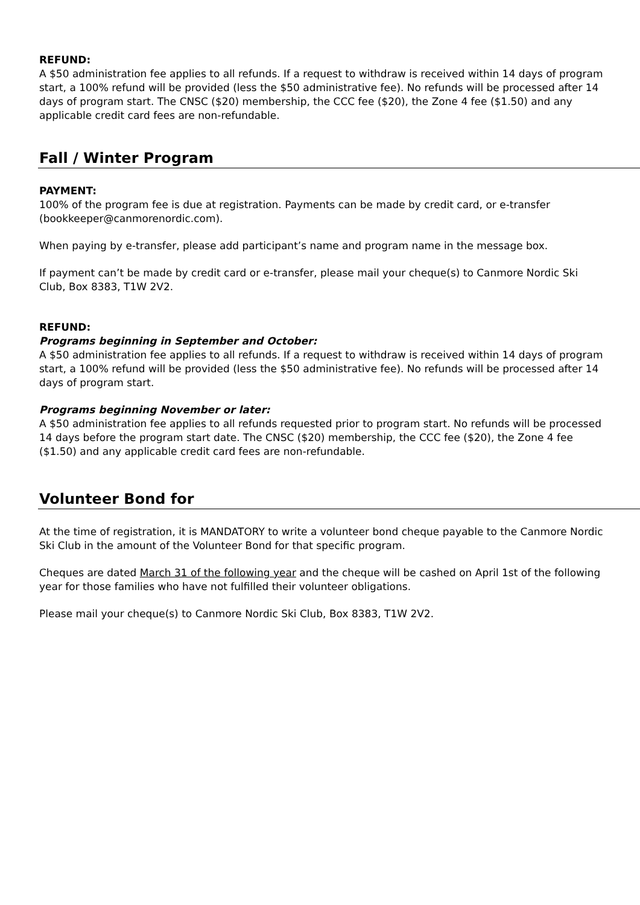REFUND:
A $50 administration fee applies to all refunds. If a request to withdraw is received within 14 days of program start, a 100% refund will be provided (less the $50 administrative fee). No refunds will be processed after 14 days of program start. The CNSC ($20) membership, the CCC fee ($20), the Zone 4 fee ($1.50) and any applicable credit card fees are non-refundable.
Fall / Winter Program
PAYMENT:
100% of the program fee is due at registration. Payments can be made by credit card, or e-transfer (bookkeeper@canmorenordic.com).
When paying by e-transfer, please add participant’s name and program name in the message box.
If payment can’t be made by credit card or e-transfer, please mail your cheque(s) to Canmore Nordic Ski Club, Box 8383, T1W 2V2.
REFUND:
Programs beginning in September and October:
A $50 administration fee applies to all refunds. If a request to withdraw is received within 14 days of program start, a 100% refund will be provided (less the $50 administrative fee). No refunds will be processed after 14 days of program start.
Programs beginning November or later:
A $50 administration fee applies to all refunds requested prior to program start. No refunds will be processed 14 days before the program start date. The CNSC ($20) membership, the CCC fee ($20), the Zone 4 fee ($1.50) and any applicable credit card fees are non-refundable.
Volunteer Bond for
At the time of registration, it is MANDATORY to write a volunteer bond cheque payable to the Canmore Nordic Ski Club in the amount of the Volunteer Bond for that specific program.
Cheques are dated March 31 of the following year and the cheque will be cashed on April 1st of the following year for those families who have not fulfilled their volunteer obligations.
Please mail your cheque(s) to Canmore Nordic Ski Club, Box 8383, T1W 2V2.